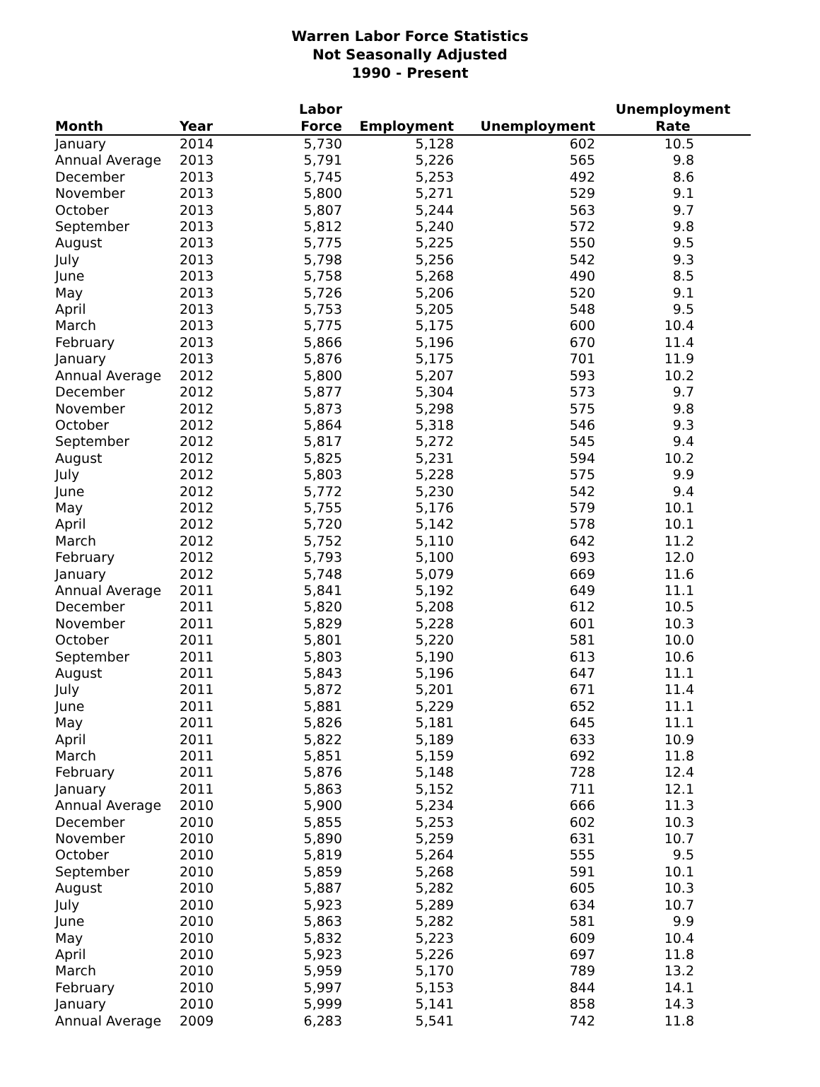Warren Labor Force Statistics
Not Seasonally Adjusted
1990 - Present
| Month | Year | Labor Force | Employment | Unemployment | Unemployment Rate |
| --- | --- | --- | --- | --- | --- |
| January | 2014 | 5,730 | 5,128 | 602 | 10.5 |
| Annual Average | 2013 | 5,791 | 5,226 | 565 | 9.8 |
| December | 2013 | 5,745 | 5,253 | 492 | 8.6 |
| November | 2013 | 5,800 | 5,271 | 529 | 9.1 |
| October | 2013 | 5,807 | 5,244 | 563 | 9.7 |
| September | 2013 | 5,812 | 5,240 | 572 | 9.8 |
| August | 2013 | 5,775 | 5,225 | 550 | 9.5 |
| July | 2013 | 5,798 | 5,256 | 542 | 9.3 |
| June | 2013 | 5,758 | 5,268 | 490 | 8.5 |
| May | 2013 | 5,726 | 5,206 | 520 | 9.1 |
| April | 2013 | 5,753 | 5,205 | 548 | 9.5 |
| March | 2013 | 5,775 | 5,175 | 600 | 10.4 |
| February | 2013 | 5,866 | 5,196 | 670 | 11.4 |
| January | 2013 | 5,876 | 5,175 | 701 | 11.9 |
| Annual Average | 2012 | 5,800 | 5,207 | 593 | 10.2 |
| December | 2012 | 5,877 | 5,304 | 573 | 9.7 |
| November | 2012 | 5,873 | 5,298 | 575 | 9.8 |
| October | 2012 | 5,864 | 5,318 | 546 | 9.3 |
| September | 2012 | 5,817 | 5,272 | 545 | 9.4 |
| August | 2012 | 5,825 | 5,231 | 594 | 10.2 |
| July | 2012 | 5,803 | 5,228 | 575 | 9.9 |
| June | 2012 | 5,772 | 5,230 | 542 | 9.4 |
| May | 2012 | 5,755 | 5,176 | 579 | 10.1 |
| April | 2012 | 5,720 | 5,142 | 578 | 10.1 |
| March | 2012 | 5,752 | 5,110 | 642 | 11.2 |
| February | 2012 | 5,793 | 5,100 | 693 | 12.0 |
| January | 2012 | 5,748 | 5,079 | 669 | 11.6 |
| Annual Average | 2011 | 5,841 | 5,192 | 649 | 11.1 |
| December | 2011 | 5,820 | 5,208 | 612 | 10.5 |
| November | 2011 | 5,829 | 5,228 | 601 | 10.3 |
| October | 2011 | 5,801 | 5,220 | 581 | 10.0 |
| September | 2011 | 5,803 | 5,190 | 613 | 10.6 |
| August | 2011 | 5,843 | 5,196 | 647 | 11.1 |
| July | 2011 | 5,872 | 5,201 | 671 | 11.4 |
| June | 2011 | 5,881 | 5,229 | 652 | 11.1 |
| May | 2011 | 5,826 | 5,181 | 645 | 11.1 |
| April | 2011 | 5,822 | 5,189 | 633 | 10.9 |
| March | 2011 | 5,851 | 5,159 | 692 | 11.8 |
| February | 2011 | 5,876 | 5,148 | 728 | 12.4 |
| January | 2011 | 5,863 | 5,152 | 711 | 12.1 |
| Annual Average | 2010 | 5,900 | 5,234 | 666 | 11.3 |
| December | 2010 | 5,855 | 5,253 | 602 | 10.3 |
| November | 2010 | 5,890 | 5,259 | 631 | 10.7 |
| October | 2010 | 5,819 | 5,264 | 555 | 9.5 |
| September | 2010 | 5,859 | 5,268 | 591 | 10.1 |
| August | 2010 | 5,887 | 5,282 | 605 | 10.3 |
| July | 2010 | 5,923 | 5,289 | 634 | 10.7 |
| June | 2010 | 5,863 | 5,282 | 581 | 9.9 |
| May | 2010 | 5,832 | 5,223 | 609 | 10.4 |
| April | 2010 | 5,923 | 5,226 | 697 | 11.8 |
| March | 2010 | 5,959 | 5,170 | 789 | 13.2 |
| February | 2010 | 5,997 | 5,153 | 844 | 14.1 |
| January | 2010 | 5,999 | 5,141 | 858 | 14.3 |
| Annual Average | 2009 | 6,283 | 5,541 | 742 | 11.8 |